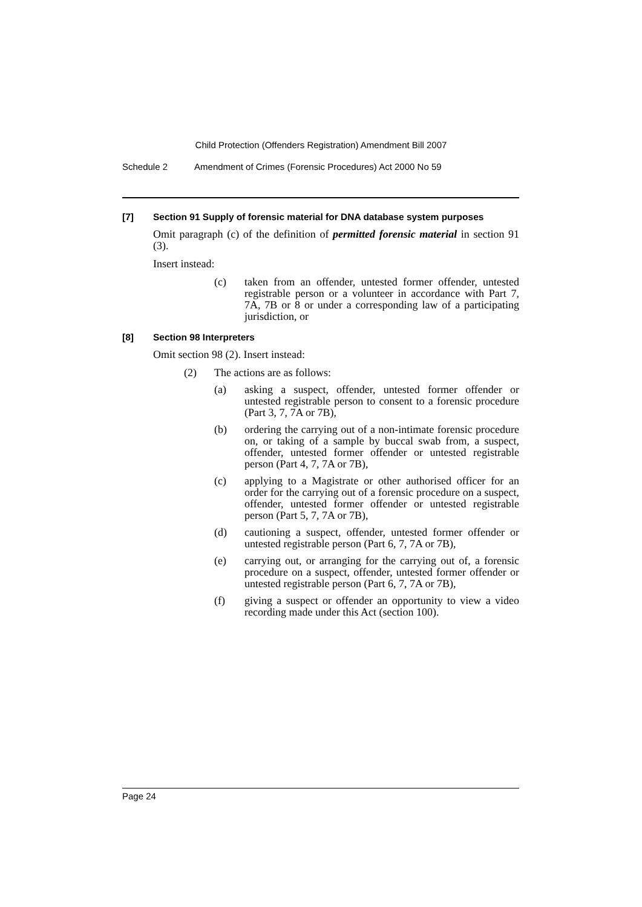Child Protection (Offenders Registration) Amendment Bill 2007
Schedule 2 Amendment of Crimes (Forensic Procedures) Act 2000 No 59
[7] Section 91 Supply of forensic material for DNA database system purposes
Omit paragraph (c) of the definition of permitted forensic material in section 91 (3).
Insert instead:
(c) taken from an offender, untested former offender, untested registrable person or a volunteer in accordance with Part 7, 7A, 7B or 8 or under a corresponding law of a participating jurisdiction, or
[8] Section 98 Interpreters
Omit section 98 (2). Insert instead:
(2) The actions are as follows:
(a) asking a suspect, offender, untested former offender or untested registrable person to consent to a forensic procedure (Part 3, 7, 7A or 7B),
(b) ordering the carrying out of a non-intimate forensic procedure on, or taking of a sample by buccal swab from, a suspect, offender, untested former offender or untested registrable person (Part 4, 7, 7A or 7B),
(c) applying to a Magistrate or other authorised officer for an order for the carrying out of a forensic procedure on a suspect, offender, untested former offender or untested registrable person (Part 5, 7, 7A or 7B),
(d) cautioning a suspect, offender, untested former offender or untested registrable person (Part 6, 7, 7A or 7B),
(e) carrying out, or arranging for the carrying out of, a forensic procedure on a suspect, offender, untested former offender or untested registrable person (Part 6, 7, 7A or 7B),
(f) giving a suspect or offender an opportunity to view a video recording made under this Act (section 100).
Page 24